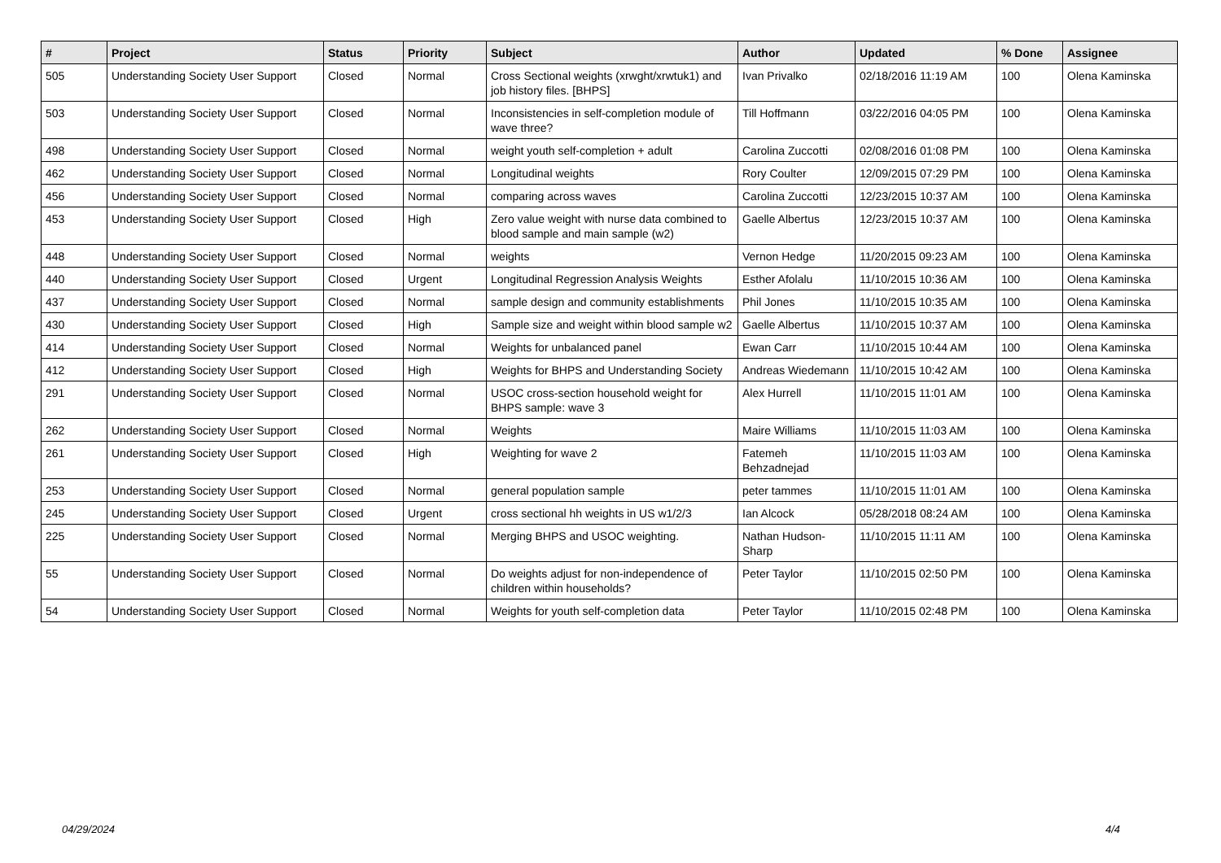| # | Project | Status | Priority | Subject | Author | Updated | % Done | Assignee |
| --- | --- | --- | --- | --- | --- | --- | --- | --- |
| 505 | Understanding Society User Support | Closed | Normal | Cross Sectional weights (xrwght/xrwtuk1) and job history files. [BHPS] | Ivan Privalko | 02/18/2016 11:19 AM | 100 | Olena Kaminska |
| 503 | Understanding Society User Support | Closed | Normal | Inconsistencies in self-completion module of wave three? | Till Hoffmann | 03/22/2016 04:05 PM | 100 | Olena Kaminska |
| 498 | Understanding Society User Support | Closed | Normal | weight youth self-completion + adult | Carolina Zuccotti | 02/08/2016 01:08 PM | 100 | Olena Kaminska |
| 462 | Understanding Society User Support | Closed | Normal | Longitudinal weights | Rory Coulter | 12/09/2015 07:29 PM | 100 | Olena Kaminska |
| 456 | Understanding Society User Support | Closed | Normal | comparing across waves | Carolina Zuccotti | 12/23/2015 10:37 AM | 100 | Olena Kaminska |
| 453 | Understanding Society User Support | Closed | High | Zero value weight with nurse data combined to blood sample and main sample (w2) | Gaelle Albertus | 12/23/2015 10:37 AM | 100 | Olena Kaminska |
| 448 | Understanding Society User Support | Closed | Normal | weights | Vernon Hedge | 11/20/2015 09:23 AM | 100 | Olena Kaminska |
| 440 | Understanding Society User Support | Closed | Urgent | Longitudinal Regression Analysis Weights | Esther Afolalu | 11/10/2015 10:36 AM | 100 | Olena Kaminska |
| 437 | Understanding Society User Support | Closed | Normal | sample design and community establishments | Phil Jones | 11/10/2015 10:35 AM | 100 | Olena Kaminska |
| 430 | Understanding Society User Support | Closed | High | Sample size and weight within blood sample w2 | Gaelle Albertus | 11/10/2015 10:37 AM | 100 | Olena Kaminska |
| 414 | Understanding Society User Support | Closed | Normal | Weights for unbalanced panel | Ewan Carr | 11/10/2015 10:44 AM | 100 | Olena Kaminska |
| 412 | Understanding Society User Support | Closed | High | Weights for BHPS and Understanding Society | Andreas Wiedemann | 11/10/2015 10:42 AM | 100 | Olena Kaminska |
| 291 | Understanding Society User Support | Closed | Normal | USOC cross-section household weight for BHPS sample: wave 3 | Alex Hurrell | 11/10/2015 11:01 AM | 100 | Olena Kaminska |
| 262 | Understanding Society User Support | Closed | Normal | Weights | Maire Williams | 11/10/2015 11:03 AM | 100 | Olena Kaminska |
| 261 | Understanding Society User Support | Closed | High | Weighting for wave 2 | Fatemeh Behzadnejad | 11/10/2015 11:03 AM | 100 | Olena Kaminska |
| 253 | Understanding Society User Support | Closed | Normal | general population sample | peter tammes | 11/10/2015 11:01 AM | 100 | Olena Kaminska |
| 245 | Understanding Society User Support | Closed | Urgent | cross sectional hh weights in US w1/2/3 | Ian Alcock | 05/28/2018 08:24 AM | 100 | Olena Kaminska |
| 225 | Understanding Society User Support | Closed | Normal | Merging BHPS and USOC weighting. | Nathan Hudson-Sharp | 11/10/2015 11:11 AM | 100 | Olena Kaminska |
| 55 | Understanding Society User Support | Closed | Normal | Do weights adjust for non-independence of children within households? | Peter Taylor | 11/10/2015 02:50 PM | 100 | Olena Kaminska |
| 54 | Understanding Society User Support | Closed | Normal | Weights for youth self-completion data | Peter Taylor | 11/10/2015 02:48 PM | 100 | Olena Kaminska |
04/29/2024 4/4